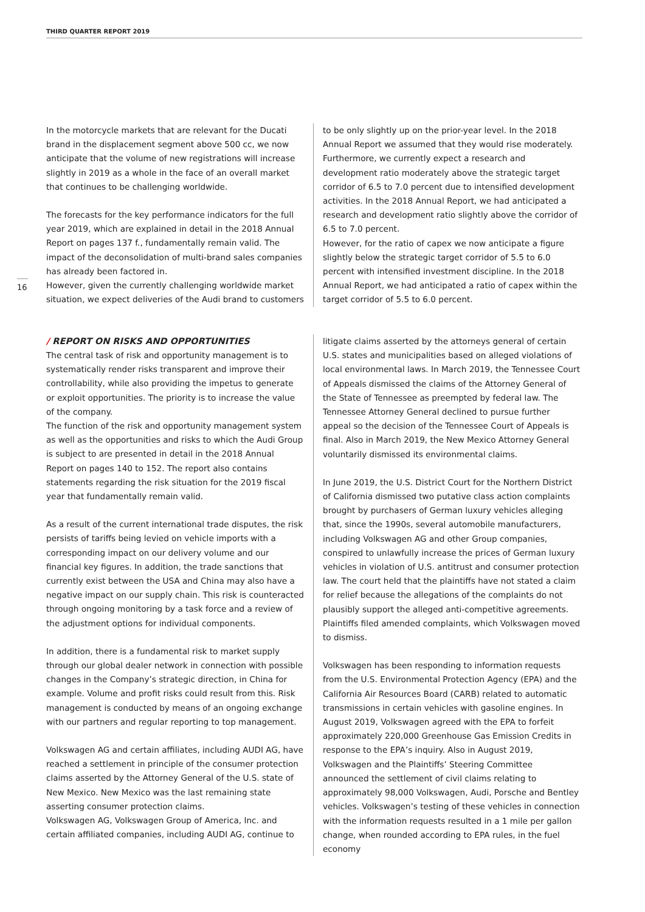THIRD QUARTER REPORT 2019
16
In the motorcycle markets that are relevant for the Ducati brand in the displacement segment above 500 cc, we now anticipate that the volume of new registrations will increase slightly in 2019 as a whole in the face of an overall market that continues to be challenging worldwide.
The forecasts for the key performance indicators for the full year 2019, which are explained in detail in the 2018 Annual Report on pages 137 f., fundamentally remain valid. The impact of the deconsolidation of multi-brand sales companies has already been factored in.
However, given the currently challenging worldwide market situation, we expect deliveries of the Audi brand to customers
to be only slightly up on the prior-year level. In the 2018 Annual Report we assumed that they would rise moderately. Furthermore, we currently expect a research and development ratio moderately above the strategic target corridor of 6.5 to 7.0 percent due to intensified development activities. In the 2018 Annual Report, we had anticipated a research and development ratio slightly above the corridor of 6.5 to 7.0 percent.
However, for the ratio of capex we now anticipate a figure slightly below the strategic target corridor of 5.5 to 6.0 percent with intensified investment discipline. In the 2018 Annual Report, we had anticipated a ratio of capex within the target corridor of 5.5 to 6.0 percent.
/ REPORT ON RISKS AND OPPORTUNITIES
The central task of risk and opportunity management is to systematically render risks transparent and improve their controllability, while also providing the impetus to generate or exploit opportunities. The priority is to increase the value of the company.
The function of the risk and opportunity management system as well as the opportunities and risks to which the Audi Group is subject to are presented in detail in the 2018 Annual Report on pages 140 to 152. The report also contains statements regarding the risk situation for the 2019 fiscal year that fundamentally remain valid.
As a result of the current international trade disputes, the risk persists of tariffs being levied on vehicle imports with a corresponding impact on our delivery volume and our financial key figures. In addition, the trade sanctions that currently exist between the USA and China may also have a negative impact on our supply chain. This risk is counteracted through ongoing monitoring by a task force and a review of the adjustment options for individual components.
In addition, there is a fundamental risk to market supply through our global dealer network in connection with possible changes in the Company’s strategic direction, in China for example. Volume and profit risks could result from this. Risk management is conducted by means of an ongoing exchange with our partners and regular reporting to top management.
Volkswagen AG and certain affiliates, including AUDI AG, have reached a settlement in principle of the consumer protection claims asserted by the Attorney General of the U.S. state of New Mexico. New Mexico was the last remaining state asserting consumer protection claims.
Volkswagen AG, Volkswagen Group of America, Inc. and certain affiliated companies, including AUDI AG, continue to
litigate claims asserted by the attorneys general of certain U.S. states and municipalities based on alleged violations of local environmental laws. In March 2019, the Tennessee Court of Appeals dismissed the claims of the Attorney General of the State of Tennessee as preempted by federal law. The Tennessee Attorney General declined to pursue further appeal so the decision of the Tennessee Court of Appeals is final. Also in March 2019, the New Mexico Attorney General voluntarily dismissed its environmental claims.
In June 2019, the U.S. District Court for the Northern District of California dismissed two putative class action complaints brought by purchasers of German luxury vehicles alleging that, since the 1990s, several automobile manufacturers, including Volkswagen AG and other Group companies, conspired to unlawfully increase the prices of German luxury vehicles in violation of U.S. antitrust and consumer protection law. The court held that the plaintiffs have not stated a claim for relief because the allegations of the complaints do not plausibly support the alleged anti-competitive agreements. Plaintiffs filed amended complaints, which Volkswagen moved to dismiss.
Volkswagen has been responding to information requests from the U.S. Environmental Protection Agency (EPA) and the California Air Resources Board (CARB) related to automatic transmissions in certain vehicles with gasoline engines. In August 2019, Volkswagen agreed with the EPA to forfeit approximately 220,000 Greenhouse Gas Emission Credits in response to the EPA’s inquiry. Also in August 2019, Volkswagen and the Plaintiffs’ Steering Committee announced the settlement of civil claims relating to approximately 98,000 Volkswagen, Audi, Porsche and Bentley vehicles. Volkswagen’s testing of these vehicles in connection with the information requests resulted in a 1 mile per gallon change, when rounded according to EPA rules, in the fuel economy